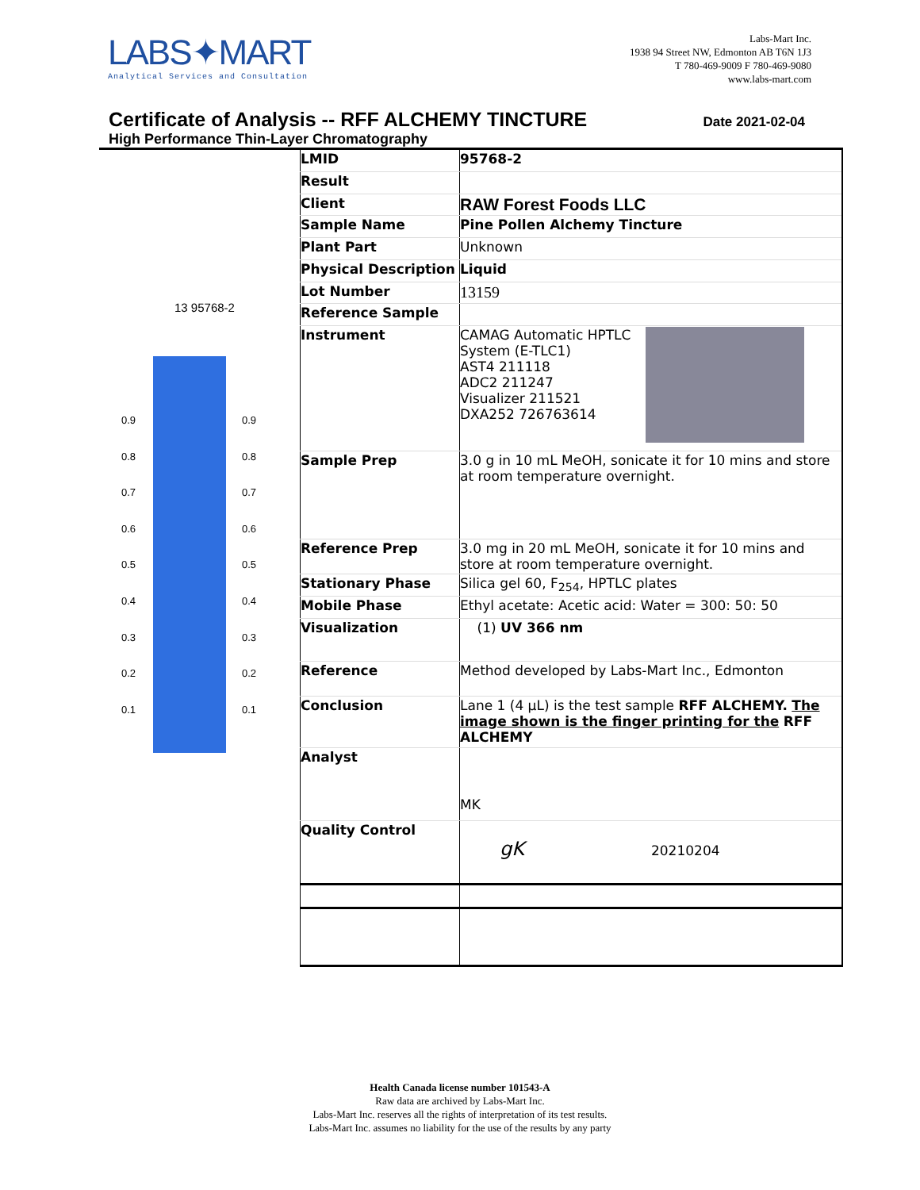LABS✦MART
Analytical Services and Consultation
Labs-Mart Inc.
1938 94 Street NW, Edmonton AB T6N 1J3
T 780-469-9009 F 780-469-9080
www.labs-mart.com
Certificate of Analysis -- RFF ALCHEMY TINCTURE
High Performance Thin-Layer Chromatography
Date 2021-02-04
13 95768-2
0.9
0.8
0.7
0.6
0.5
0.4
0.3
0.2
0.1
0.9
0.8
0.7
0.6
0.5
0.4
0.3
0.2
0.1
| LMID | 95768-2 |
| Result | |
| Client | RAW Forest Foods LLC |
| Sample Name | Pine Pollen Alchemy Tincture |
| Plant Part | Unknown |
| Physical Description | Liquid |
| Lot Number | 13159 |
| Reference Sample | |
| Instrument | CAMAG Automatic HPTLC System (E-TLC1) AST4 211118 ADC2 211247 Visualizer 211521 DXA252 726763614 |
| Sample Prep | 3.0 g in 10 mL MeOH, sonicate it for 10 mins and store at room temperature overnight. |
| Reference Prep | 3.0 mg in 20 mL MeOH, sonicate it for 10 mins and store at room temperature overnight. |
| Stationary Phase | Silica gel 60, F<sub>254</sub>, HPTLC plates |
| Mobile Phase | Ethyl acetate: Acetic acid: Water = 300: 50: 50 |
| Visualization | (1) UV 366 nm |
| Reference | Method developed by Labs-Mart Inc., Edmonton |
| Conclusion | Lane 1 (4 µL) is the test sample RFF ALCHEMY. The image shown is the finger printing for the RFF ALCHEMY |
| Analyst | MK |
| Quality Control | gK 20210204 |
Health Canada license number 101543-A
Raw data are archived by Labs-Mart Inc.
Labs-Mart Inc. reserves all the rights of interpretation of its test results.
Labs-Mart Inc. assumes no liability for the use of the results by any party